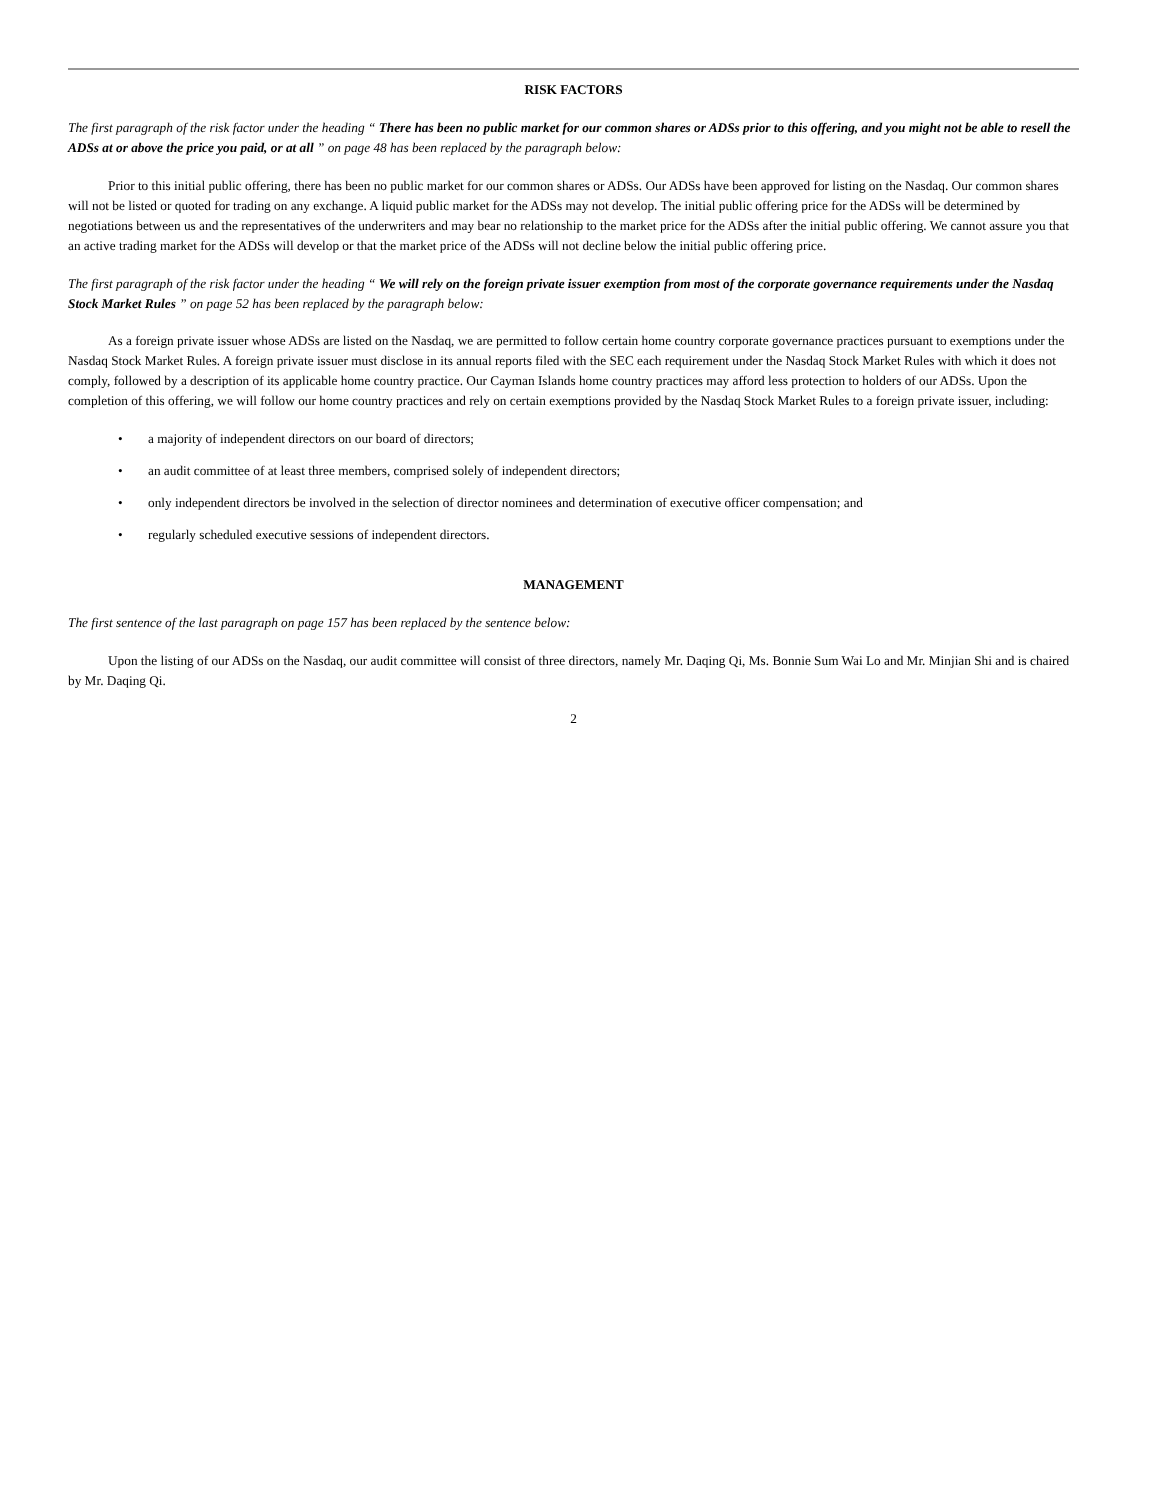RISK FACTORS
The first paragraph of the risk factor under the heading “ There has been no public market for our common shares or ADSs prior to this offering, and you might not be able to resell the ADSs at or above the price you paid, or at all ” on page 48 has been replaced by the paragraph below:
Prior to this initial public offering, there has been no public market for our common shares or ADSs. Our ADSs have been approved for listing on the Nasdaq. Our common shares will not be listed or quoted for trading on any exchange. A liquid public market for the ADSs may not develop. The initial public offering price for the ADSs will be determined by negotiations between us and the representatives of the underwriters and may bear no relationship to the market price for the ADSs after the initial public offering. We cannot assure you that an active trading market for the ADSs will develop or that the market price of the ADSs will not decline below the initial public offering price.
The first paragraph of the risk factor under the heading “ We will rely on the foreign private issuer exemption from most of the corporate governance requirements under the Nasdaq Stock Market Rules ” on page 52 has been replaced by the paragraph below:
As a foreign private issuer whose ADSs are listed on the Nasdaq, we are permitted to follow certain home country corporate governance practices pursuant to exemptions under the Nasdaq Stock Market Rules. A foreign private issuer must disclose in its annual reports filed with the SEC each requirement under the Nasdaq Stock Market Rules with which it does not comply, followed by a description of its applicable home country practice. Our Cayman Islands home country practices may afford less protection to holders of our ADSs. Upon the completion of this offering, we will follow our home country practices and rely on certain exemptions provided by the Nasdaq Stock Market Rules to a foreign private issuer, including:
• a majority of independent directors on our board of directors;
• an audit committee of at least three members, comprised solely of independent directors;
• only independent directors be involved in the selection of director nominees and determination of executive officer compensation; and
• regularly scheduled executive sessions of independent directors.
MANAGEMENT
The first sentence of the last paragraph on page 157 has been replaced by the sentence below:
Upon the listing of our ADSs on the Nasdaq, our audit committee will consist of three directors, namely Mr. Daqing Qi, Ms. Bonnie Sum Wai Lo and Mr. Minjian Shi and is chaired by Mr. Daqing Qi.
2